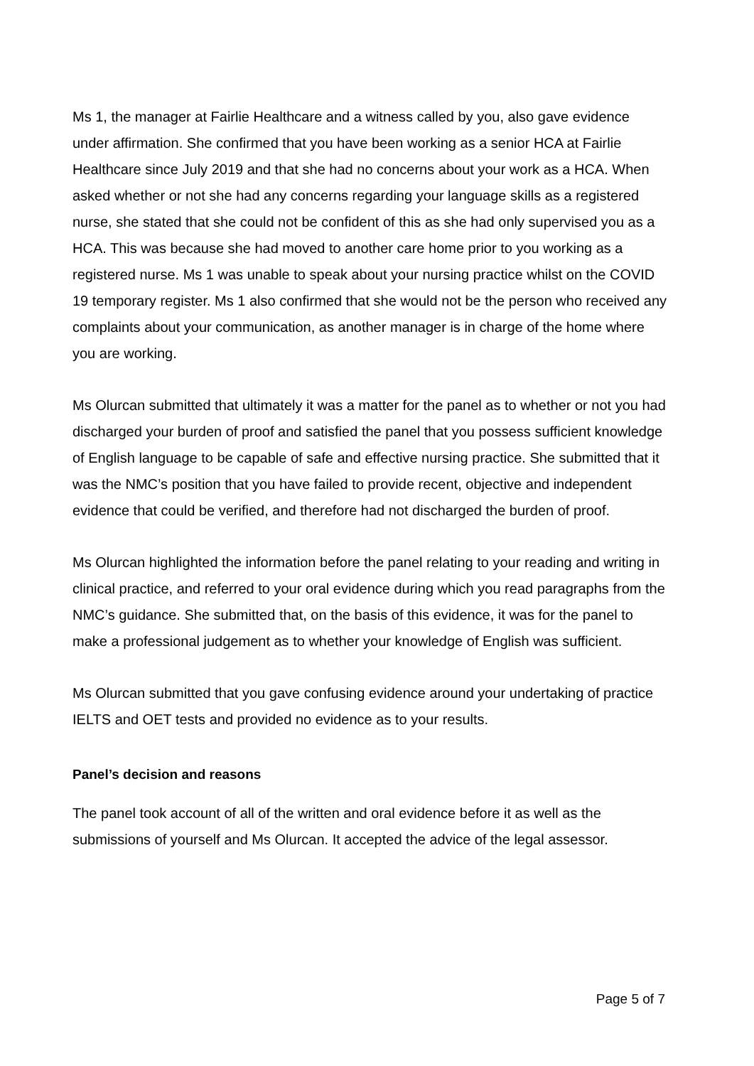Ms 1, the manager at Fairlie Healthcare and a witness called by you, also gave evidence under affirmation. She confirmed that you have been working as a senior HCA at Fairlie Healthcare since July 2019 and that she had no concerns about your work as a HCA. When asked whether or not she had any concerns regarding your language skills as a registered nurse, she stated that she could not be confident of this as she had only supervised you as a HCA. This was because she had moved to another care home prior to you working as a registered nurse. Ms 1 was unable to speak about your nursing practice whilst on the COVID 19 temporary register. Ms 1 also confirmed that she would not be the person who received any complaints about your communication, as another manager is in charge of the home where you are working.
Ms Olurcan submitted that ultimately it was a matter for the panel as to whether or not you had discharged your burden of proof and satisfied the panel that you possess sufficient knowledge of English language to be capable of safe and effective nursing practice. She submitted that it was the NMC’s position that you have failed to provide recent, objective and independent evidence that could be verified, and therefore had not discharged the burden of proof.
Ms Olurcan highlighted the information before the panel relating to your reading and writing in clinical practice, and referred to your oral evidence during which you read paragraphs from the NMC’s guidance. She submitted that, on the basis of this evidence, it was for the panel to make a professional judgement as to whether your knowledge of English was sufficient.
Ms Olurcan submitted that you gave confusing evidence around your undertaking of practice IELTS and OET tests and provided no evidence as to your results.
Panel’s decision and reasons
The panel took account of all of the written and oral evidence before it as well as the submissions of yourself and Ms Olurcan. It accepted the advice of the legal assessor.
Page 5 of 7